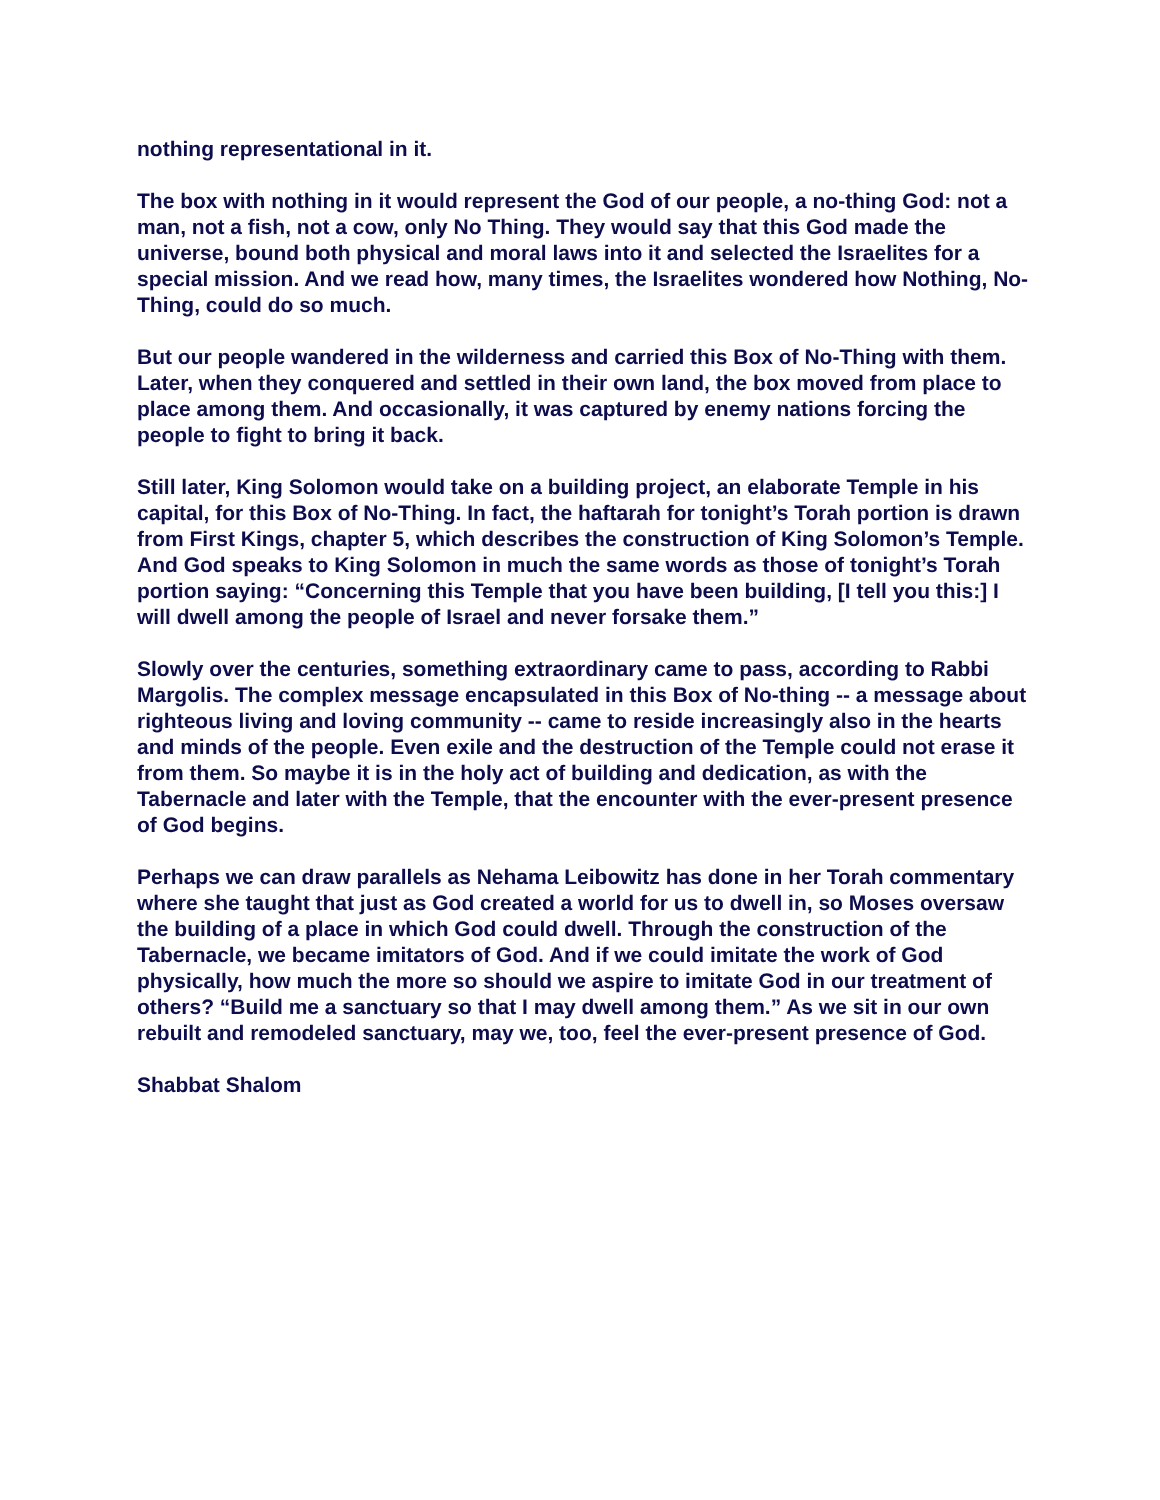nothing representational in it.
The box with nothing in it would represent the God of our people, a no-thing God: not a man, not a fish, not a cow, only No Thing. They would say that this God made the universe, bound both physical and moral laws into it and selected the Israelites for a special mission. And we read how, many times, the Israelites wondered how Nothing, No-Thing, could do so much.
But our people wandered in the wilderness and carried this Box of No-Thing with them. Later, when they conquered and settled in their own land, the box moved from place to place among them. And occasionally, it was captured by enemy nations forcing the people to fight to bring it back.
Still later, King Solomon would take on a building project, an elaborate Temple in his capital, for this Box of No-Thing. In fact, the haftarah for tonight’s Torah portion is drawn from First Kings, chapter 5, which describes the construction of King Solomon’s Temple. And God speaks to King Solomon in much the same words as those of tonight’s Torah portion saying: “Concerning this Temple that you have been building, [I tell you this:] I will dwell among the people of Israel and never forsake them.”
Slowly over the centuries, something extraordinary came to pass, according to Rabbi Margolis. The complex message encapsulated in this Box of No-thing -- a message about righteous living and loving community -- came to reside increasingly also in the hearts and minds of the people. Even exile and the destruction of the Temple could not erase it from them. So maybe it is in the holy act of building and dedication, as with the Tabernacle and later with the Temple, that the encounter with the ever-present presence of God begins.
Perhaps we can draw parallels as Nehama Leibowitz has done in her Torah commentary where she taught that just as God created a world for us to dwell in, so Moses oversaw the building of a place in which God could dwell. Through the construction of the Tabernacle, we became imitators of God. And if we could imitate the work of God physically, how much the more so should we aspire to imitate God in our treatment of others? “Build me a sanctuary so that I may dwell among them.” As we sit in our own rebuilt and remodeled sanctuary, may we, too, feel the ever-present presence of God.
Shabbat Shalom